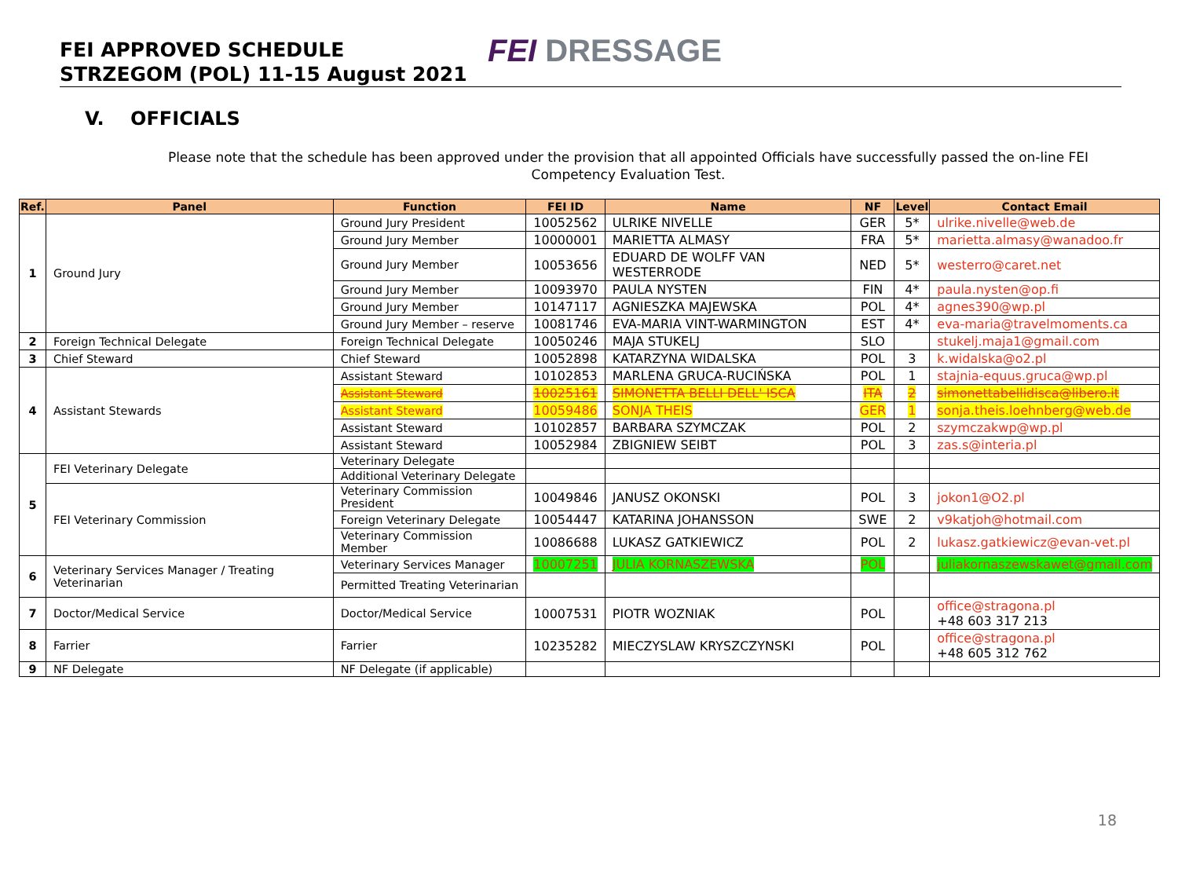FEI APPROVED SCHEDULE
STRZEGOM (POL) 11-15 August 2021
FEI DRESSAGE
V. OFFICIALS
Please note that the schedule has been approved under the provision that all appointed Officials have successfully passed the on-line FEI Competency Evaluation Test.
| Ref. | Panel | Function | FEI ID | Name | NF | Level | Contact Email |
| --- | --- | --- | --- | --- | --- | --- | --- |
| 1 | Ground Jury | Ground Jury President | 10052562 | ULRIKE NIVELLE | GER | 5* | ulrike.nivelle@web.de |
| | | Ground Jury Member | 10000001 | MARIETTA ALMASY | FRA | 5* | marietta.almasy@wanadoo.fr |
| | | Ground Jury Member | 10053656 | EDUARD DE WOLFF VAN WESTERRODE | NED | 5* | westerro@caret.net |
| | | Ground Jury Member | 10093970 | PAULA NYSTEN | FIN | 4* | paula.nysten@op.fi |
| | | Ground Jury Member | 10147117 | AGNIESZKA MAJEWSKA | POL | 4* | agnes390@wp.pl |
| | | Ground Jury Member – reserve | 10081746 | EVA-MARIA VINT-WARMINGTON | EST | 4* | eva-maria@travelmoments.ca |
| 2 | Foreign Technical Delegate | Foreign Technical Delegate | 10050246 | MAJA STUKELJ | SLO | | stukelj.maja1@gmail.com |
| 3 | Chief Steward | Chief Steward | 10052898 | KATARZYNA WIDALSKA | POL | 3 | k.widalska@o2.pl |
| 4 | Assistant Stewards | Assistant Steward | 10102853 | MARLENA GRUCA-RUCIŃSKA | POL | 1 | stajnia-equus.gruca@wp.pl |
| | | Assistant Steward | 10025161 | SIMONETTA BELLI DELL' ISCA | ITA | 2 | simonettabellidisca@libero.it |
| | | Assistant Steward | 10059486 | SONJA THEIS | GER | 1 | sonja.theis.loehnberg@web.de |
| | | Assistant Steward | 10102857 | BARBARA SZYMCZAK | POL | 2 | szymczakwp@wp.pl |
| | | Assistant Steward | 10052984 | ZBIGNIEW SEIBT | POL | 3 | zas.s@interia.pl |
| 5 | FEI Veterinary Delegate | Veterinary Delegate | | | | | |
| | | Additional Veterinary Delegate | | | | | |
| | FEI Veterinary Commission | Veterinary Commission President | 10049846 | JANUSZ OKONSKI | POL | 3 | jokon1@O2.pl |
| | | Foreign Veterinary Delegate | 10054447 | KATARINA JOHANSSON | SWE | 2 | v9katjoh@hotmail.com |
| | | Veterinary Commission Member | 10086688 | LUKASZ GATKIEWICZ | POL | 2 | lukasz.gatkiewicz@evan-vet.pl |
| 6 | Veterinary Services Manager / Treating Veterinarian | Veterinary Services Manager | 10007251 | JULIA KORNASZEWSKA | POL | | juliakornaszewskawet@gmail.com |
| | | Permitted Treating Veterinarian | | | | | |
| 7 | Doctor/Medical Service | Doctor/Medical Service | 10007531 | PIOTR WOZNIAK | POL | | office@stragona.pl +48 603 317 213 |
| 8 | Farrier | Farrier | 10235282 | MIECZYSLAW KRYSZCZYNSKI | POL | | office@stragona.pl +48 605 312 762 |
| 9 | NF Delegate | NF Delegate (if applicable) | | | | | |
18